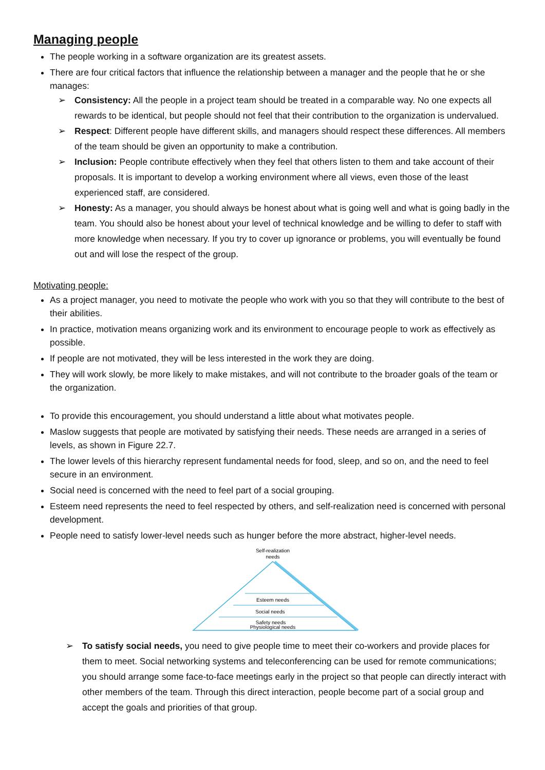Managing people
The people working in a software organization are its greatest assets.
There are four critical factors that influence the relationship between a manager and the people that he or she manages:
➢ Consistency: All the people in a project team should be treated in a comparable way. No one expects all rewards to be identical, but people should not feel that their contribution to the organization is undervalued.
➢ Respect: Different people have different skills, and managers should respect these differences. All members of the team should be given an opportunity to make a contribution.
➢ Inclusion: People contribute effectively when they feel that others listen to them and take account of their proposals. It is important to develop a working environment where all views, even those of the least experienced staff, are considered.
➢ Honesty: As a manager, you should always be honest about what is going well and what is going badly in the team. You should also be honest about your level of technical knowledge and be willing to defer to staff with more knowledge when necessary. If you try to cover up ignorance or problems, you will eventually be found out and will lose the respect of the group.
Motivating people:
As a project manager, you need to motivate the people who work with you so that they will contribute to the best of their abilities.
In practice, motivation means organizing work and its environment to encourage people to work as effectively as possible.
If people are not motivated, they will be less interested in the work they are doing.
They will work slowly, be more likely to make mistakes, and will not contribute to the broader goals of the team or the organization.
To provide this encouragement, you should understand a little about what motivates people.
Maslow suggests that people are motivated by satisfying their needs. These needs are arranged in a series of levels, as shown in Figure 22.7.
The lower levels of this hierarchy represent fundamental needs for food, sleep, and so on, and the need to feel secure in an environment.
Social need is concerned with the need to feel part of a social grouping.
Esteem need represents the need to feel respected by others, and self-realization need is concerned with personal development.
People need to satisfy lower-level needs such as hunger before the more abstract, higher-level needs.
Self-realization
needs
Esteem needs
Social needs
Safety needs
Physiological needs
➢ To satisfy social needs, you need to give people time to meet their co-workers and provide places for them to meet. Social networking systems and teleconferencing can be used for remote communications; you should arrange some face-to-face meetings early in the project so that people can directly interact with other members of the team. Through this direct interaction, people become part of a social group and accept the goals and priorities of that group.